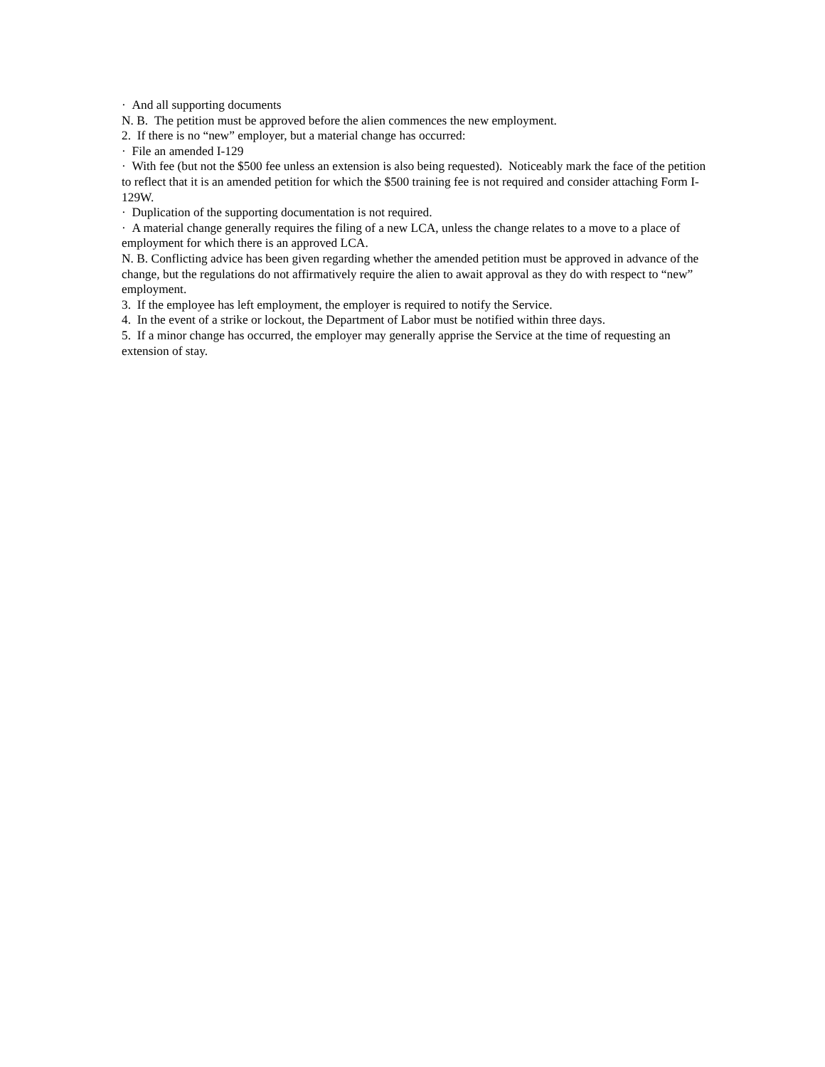· And all supporting documents
N. B. The petition must be approved before the alien commences the new employment.
2. If there is no “new” employer, but a material change has occurred:
· File an amended I-129
· With fee (but not the $500 fee unless an extension is also being requested). Noticeably mark the face of the petition to reflect that it is an amended petition for which the $500 training fee is not required and consider attaching Form I-129W.
· Duplication of the supporting documentation is not required.
· A material change generally requires the filing of a new LCA, unless the change relates to a move to a place of employment for which there is an approved LCA.
N. B. Conflicting advice has been given regarding whether the amended petition must be approved in advance of the change, but the regulations do not affirmatively require the alien to await approval as they do with respect to “new” employment.
3. If the employee has left employment, the employer is required to notify the Service.
4. In the event of a strike or lockout, the Department of Labor must be notified within three days.
5. If a minor change has occurred, the employer may generally apprise the Service at the time of requesting an extension of stay.